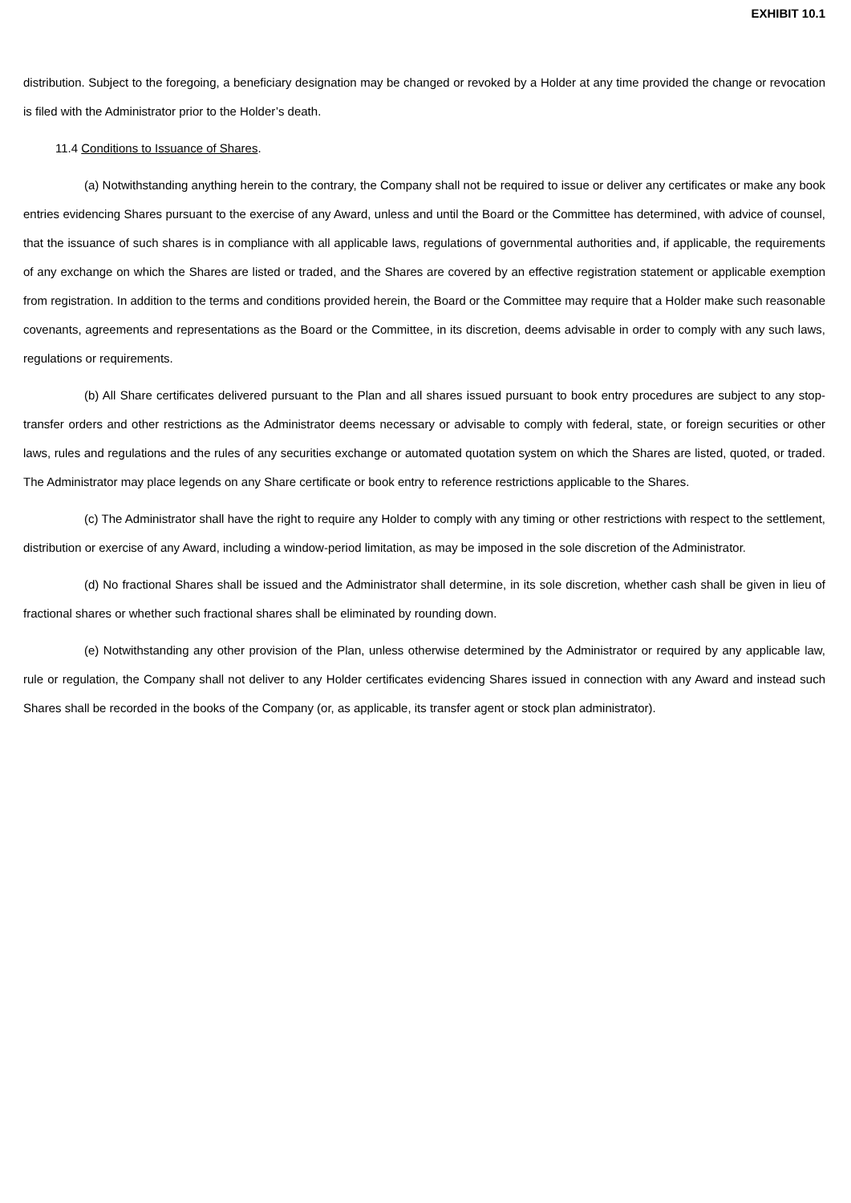EXHIBIT 10.1
distribution. Subject to the foregoing, a beneficiary designation may be changed or revoked by a Holder at any time provided the change or revocation is filed with the Administrator prior to the Holder’s death.
11.4 Conditions to Issuance of Shares.
(a) Notwithstanding anything herein to the contrary, the Company shall not be required to issue or deliver any certificates or make any book entries evidencing Shares pursuant to the exercise of any Award, unless and until the Board or the Committee has determined, with advice of counsel, that the issuance of such shares is in compliance with all applicable laws, regulations of governmental authorities and, if applicable, the requirements of any exchange on which the Shares are listed or traded, and the Shares are covered by an effective registration statement or applicable exemption from registration. In addition to the terms and conditions provided herein, the Board or the Committee may require that a Holder make such reasonable covenants, agreements and representations as the Board or the Committee, in its discretion, deems advisable in order to comply with any such laws, regulations or requirements.
(b) All Share certificates delivered pursuant to the Plan and all shares issued pursuant to book entry procedures are subject to any stop-transfer orders and other restrictions as the Administrator deems necessary or advisable to comply with federal, state, or foreign securities or other laws, rules and regulations and the rules of any securities exchange or automated quotation system on which the Shares are listed, quoted, or traded. The Administrator may place legends on any Share certificate or book entry to reference restrictions applicable to the Shares.
(c) The Administrator shall have the right to require any Holder to comply with any timing or other restrictions with respect to the settlement, distribution or exercise of any Award, including a window-period limitation, as may be imposed in the sole discretion of the Administrator.
(d) No fractional Shares shall be issued and the Administrator shall determine, in its sole discretion, whether cash shall be given in lieu of fractional shares or whether such fractional shares shall be eliminated by rounding down.
(e) Notwithstanding any other provision of the Plan, unless otherwise determined by the Administrator or required by any applicable law, rule or regulation, the Company shall not deliver to any Holder certificates evidencing Shares issued in connection with any Award and instead such Shares shall be recorded in the books of the Company (or, as applicable, its transfer agent or stock plan administrator).